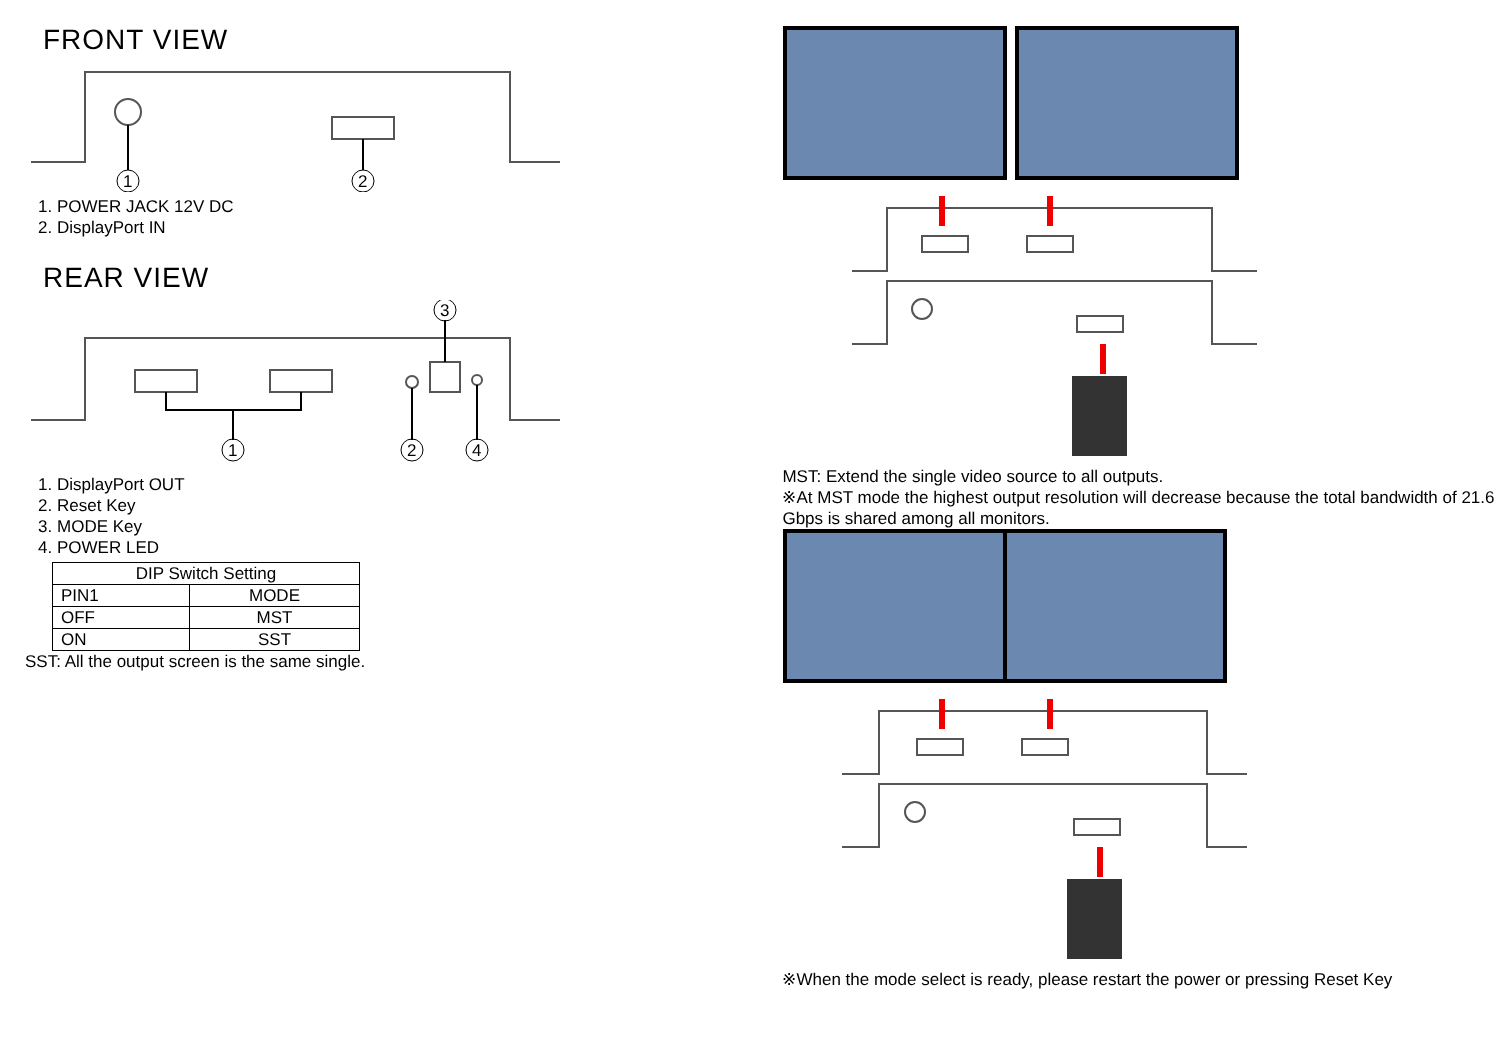FRONT VIEW
1
2
1. POWER JACK 12V DC
2. DisplayPort IN
REAR VIEW
1
2
3
4
1. DisplayPort OUT
2. Reset Key
3. MODE Key
4. POWER LED
| DIP Switch Setting | |
| PIN1 | MODE |
| OFF | MST |
| ON | SST |
SST: All the output screen is the same single.
MST: Extend the single video source to all outputs.
※At MST mode the highest output resolution will decrease because the total bandwidth of 21.6 Gbps is shared among all monitors.
※When the mode select is ready, please restart the power or pressing Reset Key